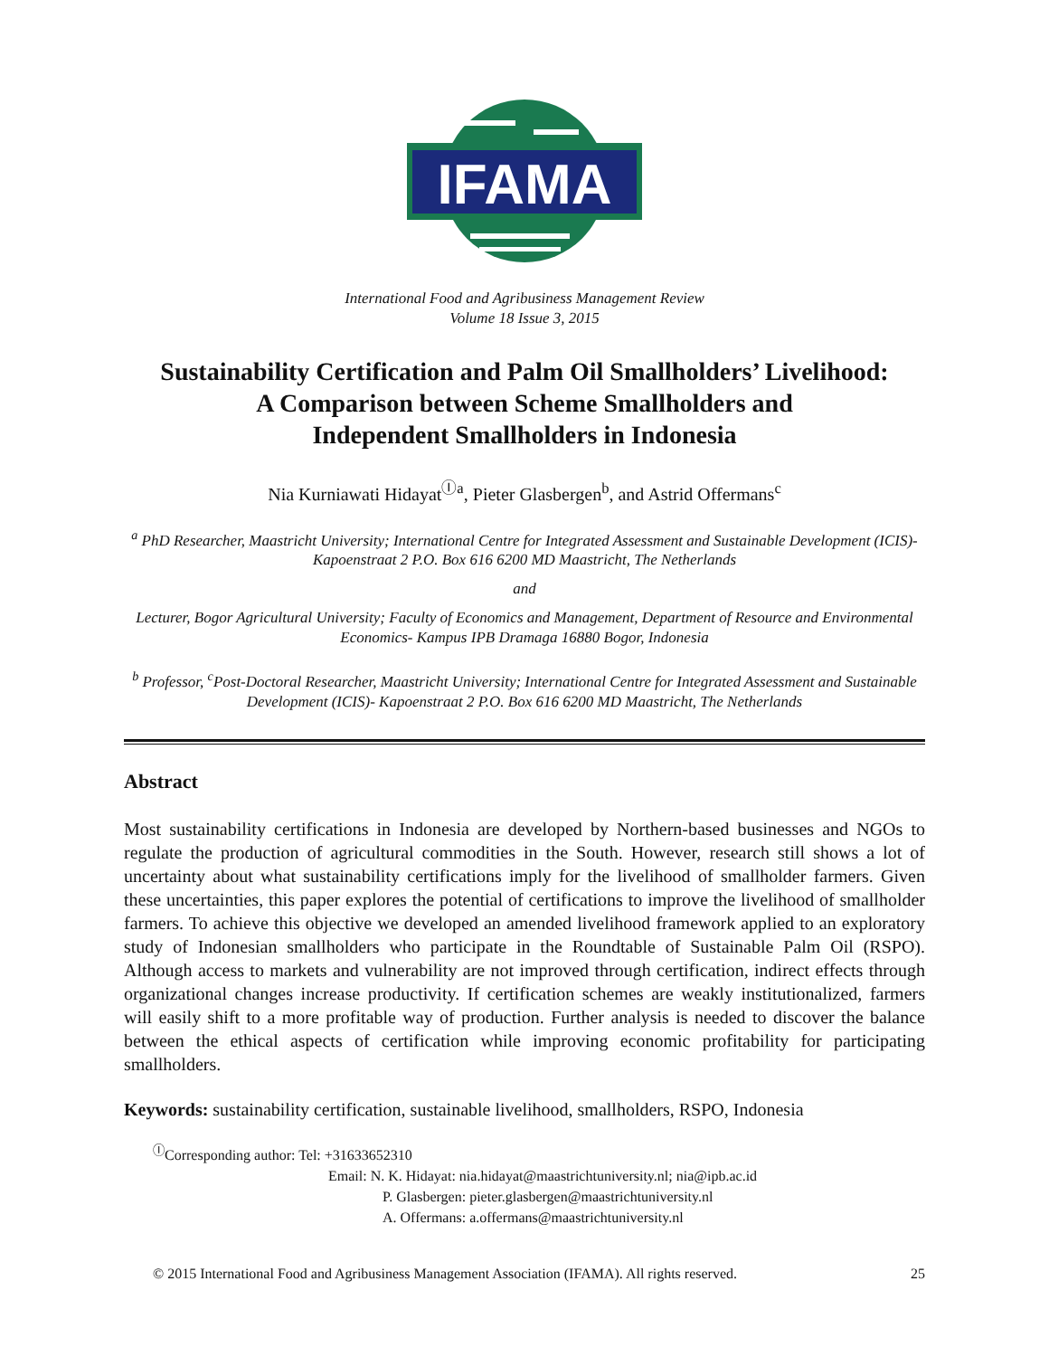IFAMA
International Food and Agribusiness Management Review
Volume 18 Issue 3, 2015
Sustainability Certification and Palm Oil Smallholders’ Livelihood:
A Comparison between Scheme Smallholders and
Independent Smallholders in Indonesia
Nia Kurniawati Hidayat<sup>Ⓘa</sup>, Pieter Glasbergen<sup>b</sup>, and Astrid Offermans<sup>c</sup>
<sup>a</sup> PhD Researcher, Maastricht University; International Centre for Integrated Assessment and Sustainable Development (ICIS)- Kapoenstraat 2 P.O. Box 616 6200 MD Maastricht, The Netherlands
and
Lecturer, Bogor Agricultural University; Faculty of Economics and Management, Department of Resource and Environmental Economics- Kampus IPB Dramaga 16880 Bogor, Indonesia
<sup>b</sup> Professor, <sup>c</sup>Post-Doctoral Researcher, Maastricht University; International Centre for Integrated Assessment and Sustainable Development (ICIS)- Kapoenstraat 2 P.O. Box 616 6200 MD Maastricht, The Netherlands
Abstract
Most sustainability certifications in Indonesia are developed by Northern-based businesses and NGOs to regulate the production of agricultural commodities in the South. However, research still shows a lot of uncertainty about what sustainability certifications imply for the livelihood of smallholder farmers. Given these uncertainties, this paper explores the potential of certifications to improve the livelihood of smallholder farmers. To achieve this objective we developed an amended livelihood framework applied to an exploratory study of Indonesian smallholders who participate in the Roundtable of Sustainable Palm Oil (RSPO). Although access to markets and vulnerability are not improved through certification, indirect effects through organizational changes increase productivity. If certification schemes are weakly institutionalized, farmers will easily shift to a more profitable way of production. Further analysis is needed to discover the balance between the ethical aspects of certification while improving economic profitability for participating smallholders.
Keywords: sustainability certification, sustainable livelihood, smallholders, RSPO, Indonesia
<sup>Ⓘ</sup>Corresponding author: Tel: +31633652310
Email: N. K. Hidayat: nia.hidayat@maastrichtuniversity.nl; nia@ipb.ac.id
P. Glasbergen: pieter.glasbergen@maastrichtuniversity.nl
A. Offermans: a.offermans@maastrichtuniversity.nl
© 2015 International Food and Agribusiness Management Association (IFAMA). All rights reserved. 25